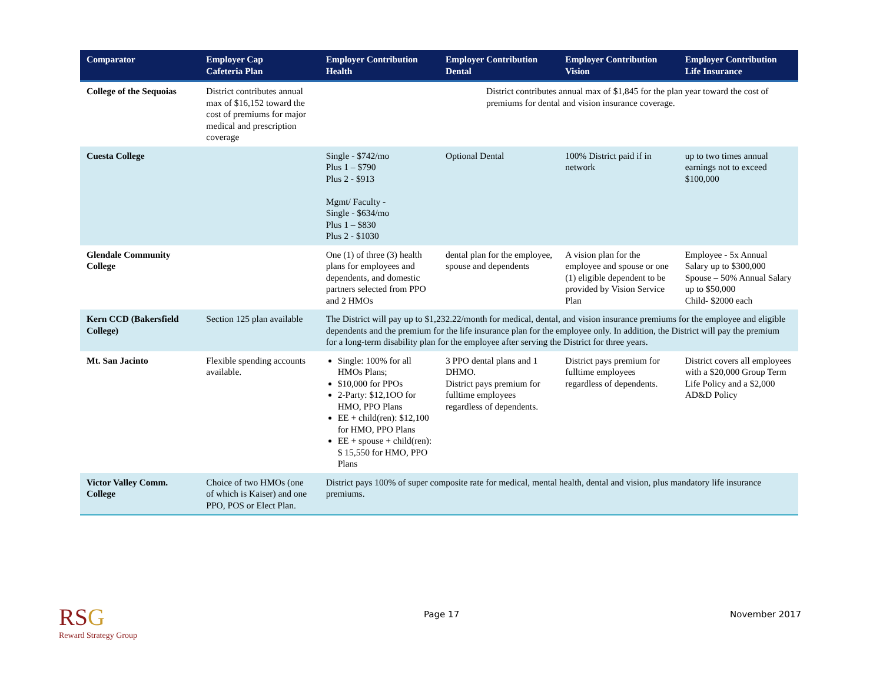| Comparator | Employer Cap Cafeteria Plan | Employer Contribution Health | Employer Contribution Dental | Employer Contribution Vision | Employer Contribution Life Insurance |
| --- | --- | --- | --- | --- | --- |
| College of the Sequoias | District contributes annual max of $16,152 toward the cost of premiums for major medical and prescription coverage | | District contributes annual max of $1,845 for the plan year toward the cost of premiums for dental and vision insurance coverage. | | |
| Cuesta College | | Single - $742/mo Plus 1 – $790 Plus 2 - $913 Mgmt/ Faculty - Single - $634/mo Plus 1 – $830 Plus 2 - $1030 | Optional Dental | 100% District paid if in network | up to two times annual earnings not to exceed $100,000 |
| Glendale Community College | | One (1) of three (3) health plans for employees and dependents, and domestic partners selected from PPO and 2 HMOs | dental plan for the employee, spouse and dependents | A vision plan for the employee and spouse or one (1) eligible dependent to be provided by Vision Service Plan | Employee - 5x Annual Salary up to $300,000 Spouse – 50% Annual Salary up to $50,000 Child- $2000 each |
| Kern CCD (Bakersfield College) | Section 125 plan available | The District will pay up to $1,232.22/month for medical, dental, and vision insurance premiums for the employee and eligible dependents and the premium for the life insurance plan for the employee only. In addition, the District will pay the premium for a long-term disability plan for the employee after serving the District for three years. | | | |
| Mt. San Jacinto | Flexible spending accounts available. | Single: 100% for all HMOs Plans; $10,000 for PPOs 2-Party: $12,1OO for HMO, PPO Plans EE + child(ren): $12,100 for HMO, PPO Plans EE + spouse + child(ren): $ 15,550 for HMO, PPO Plans | 3 PPO dental plans and 1 DHMO. District pays premium for fulltime employees regardless of dependents. | District pays premium for fulltime employees regardless of dependents. | District covers all employees with a $20,000 Group Term Life Policy and a $2,000 AD&D Policy |
| Victor Valley Comm. College | Choice of two HMOs (one of which is Kaiser) and one PPO, POS or Elect Plan. | District pays 100% of super composite rate for medical, mental health, dental and vision, plus mandatory life insurance premiums. | | | |
RSG
Reward Strategy Group
Page 17 November 2017